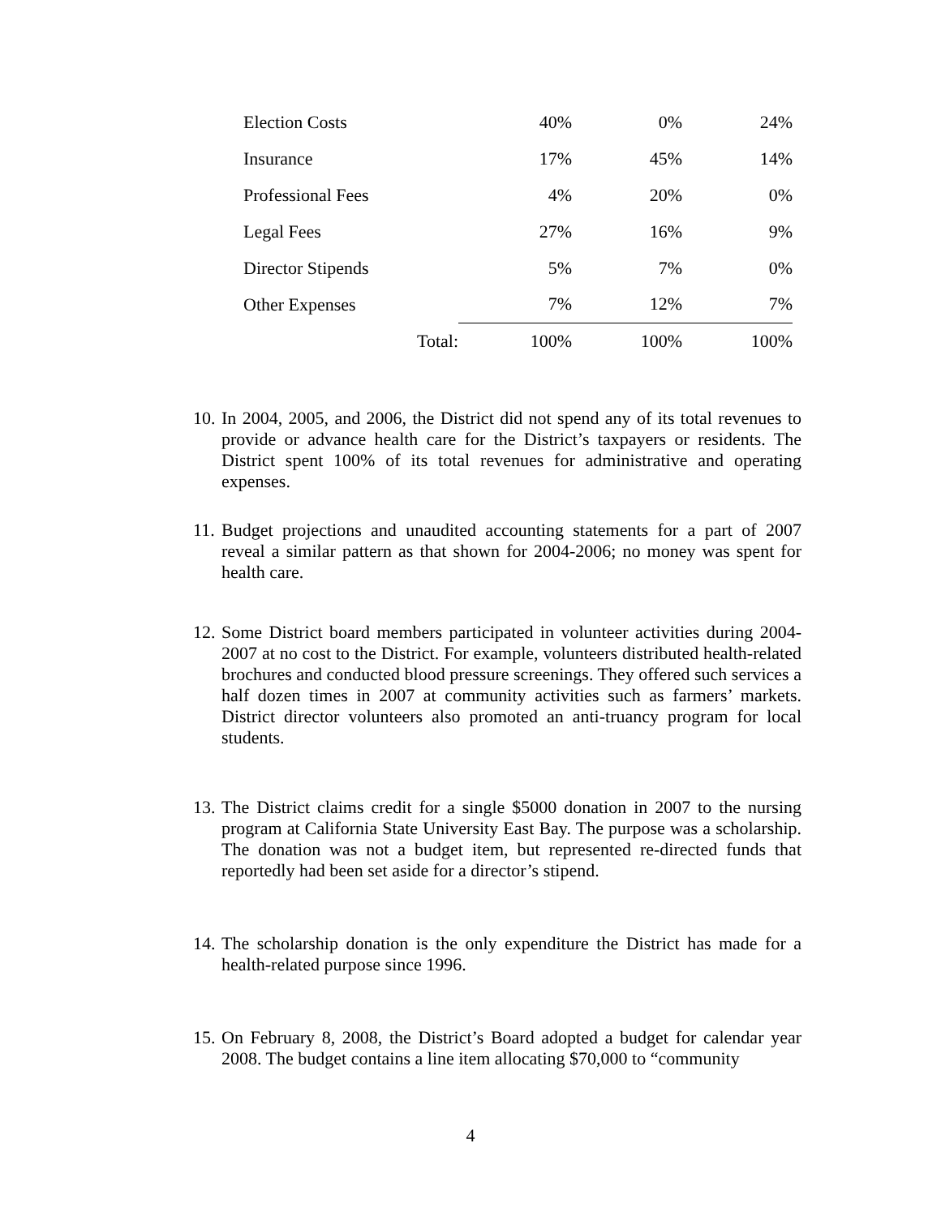| Election Costs | | 40% | 0% | 24% |
| Insurance | | 17% | 45% | 14% |
| Professional Fees | | 4% | 20% | 0% |
| Legal Fees | | 27% | 16% | 9% |
| Director Stipends | | 5% | 7% | 0% |
| Other Expenses | | 7% | 12% | 7% |
| | Total: | 100% | 100% | 100% |
10. In 2004, 2005, and 2006, the District did not spend any of its total revenues to provide or advance health care for the District’s taxpayers or residents. The District spent 100% of its total revenues for administrative and operating expenses.
11. Budget projections and unaudited accounting statements for a part of 2007 reveal a similar pattern as that shown for 2004-2006; no money was spent for health care.
12. Some District board members participated in volunteer activities during 2004-2007 at no cost to the District. For example, volunteers distributed health-related brochures and conducted blood pressure screenings. They offered such services a half dozen times in 2007 at community activities such as farmers’ markets. District director volunteers also promoted an anti-truancy program for local students.
13. The District claims credit for a single $5000 donation in 2007 to the nursing program at California State University East Bay. The purpose was a scholarship. The donation was not a budget item, but represented re-directed funds that reportedly had been set aside for a director’s stipend.
14. The scholarship donation is the only expenditure the District has made for a health-related purpose since 1996.
15. On February 8, 2008, the District’s Board adopted a budget for calendar year 2008. The budget contains a line item allocating $70,000 to “community
4